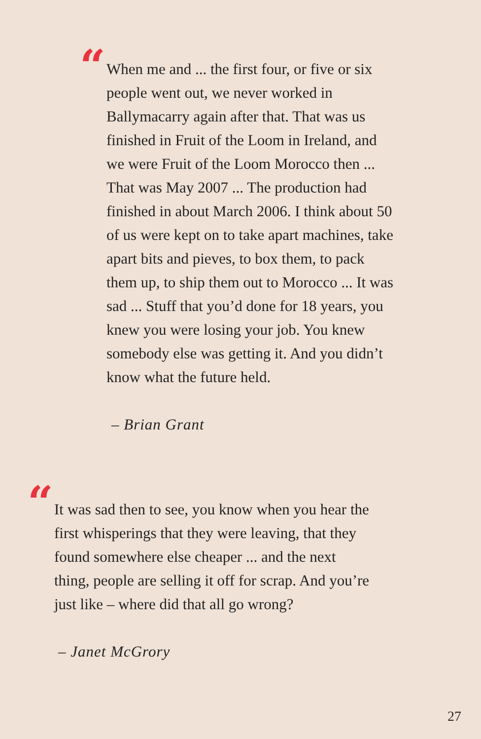“
When me and ... the first four, or five or six people went out, we never worked in Ballymacarry again after that. That was us finished in Fruit of the Loom in Ireland, and we were Fruit of the Loom Morocco then ... That was May 2007 ... The production had finished in about March 2006. I think about 50 of us were kept on to take apart machines, take apart bits and pieves, to box them, to pack them up, to ship them out to Morocco ... It was sad ... Stuff that you’d done for 18 years, you knew you were losing your job. You knew somebody else was getting it. And you didn’t know what the future held.
– Brian Grant
“
It was sad then to see, you know when you hear the first whisperings that they were leaving, that they found somewhere else cheaper ... and the next thing, people are selling it off for scrap. And you’re just like – where did that all go wrong?
– Janet McGrory
27